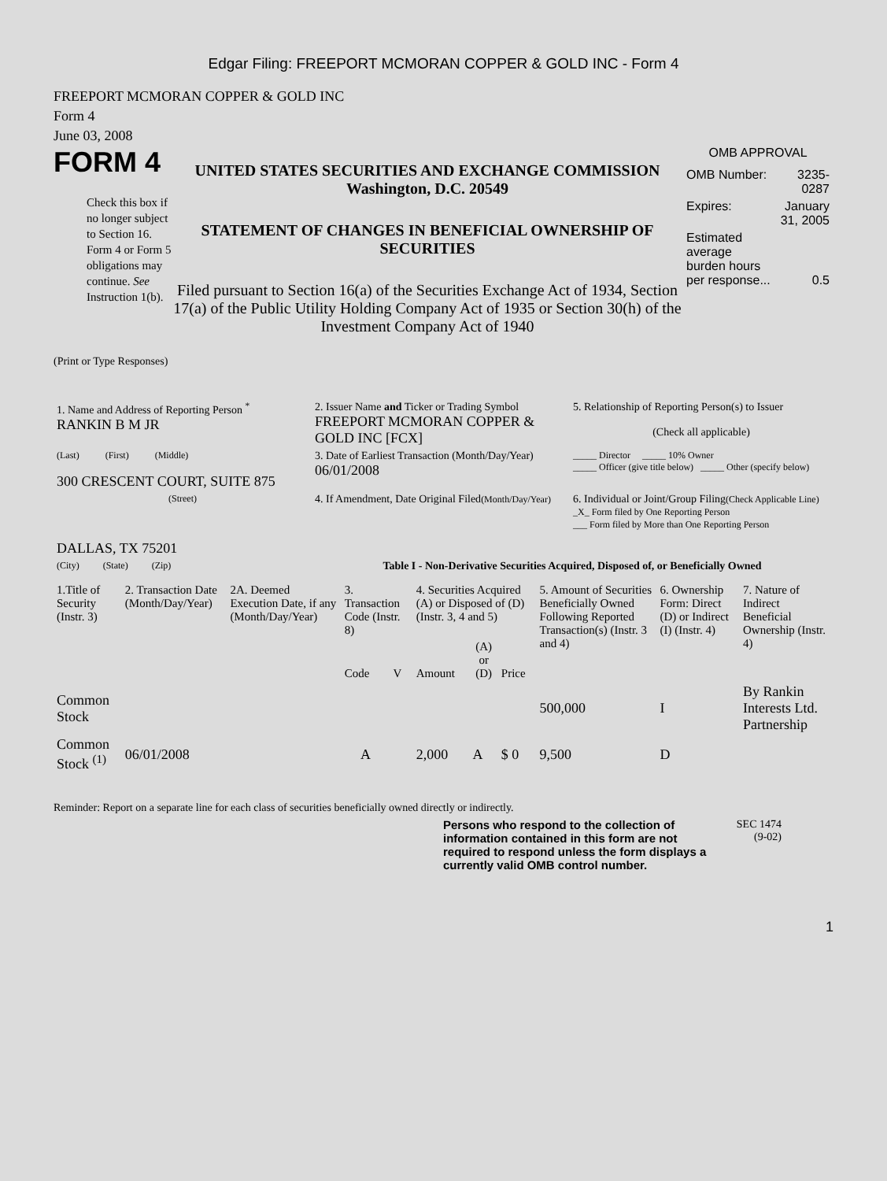Edgar Filing: FREEPORT MCMORAN COPPER & GOLD INC - Form 4
FREEPORT MCMORAN COPPER & GOLD INC
Form 4
June 03, 2008
FORM 4
Check this box if no longer subject to Section 16. Form 4 or Form 5 obligations may continue. See Instruction 1(b).
UNITED STATES SECURITIES AND EXCHANGE COMMISSION
Washington, D.C. 20549
STATEMENT OF CHANGES IN BENEFICIAL OWNERSHIP OF SECURITIES
Filed pursuant to Section 16(a) of the Securities Exchange Act of 1934, Section 17(a) of the Public Utility Holding Company Act of 1935 or Section 30(h) of the Investment Company Act of 1940
OMB APPROVAL
| OMB Number: | 3235-0287 |
| Expires: | January 31, 2005 |
| Estimated average burden hours per response... | 0.5 |
(Print or Type Responses)
| 1. Name and Address of Reporting Person <sup>*</sup> RANKIN B M JR | 2. Issuer Name and Ticker or Trading Symbol FREEPORT MCMORAN COPPER & GOLD INC [FCX] | 5. Relationship of Reporting Person(s) to Issuer (Check all applicable) |
| (Last) (First) (Middle) 300 CRESCENT COURT, SUITE 875 | 3. Date of Earliest Transaction (Month/Day/Year) 06/01/2008 | _____ Director _____ 10% Owner _____ Officer (give title below) _____ Other (specify below) |
| (Street) DALLAS, TX 75201 | 4. If Amendment, Date Original Filed (Month/Day/Year) | 6. Individual or Joint/Group Filing (Check Applicable Line) _X_ Form filed by One Reporting Person ___ Form filed by More than One Reporting Person |
| (City) (State) (Zip) | Table I - Non-Derivative Securities Acquired, Disposed of, or Beneficially Owned | |
| 1.Title of Security (Instr. 3) | 2. Transaction Date (Month/Day/Year) | 2A. Deemed Execution Date, if any (Month/Day/Year) | 3. Transaction Code (Instr. 8) | | 4. Securities Acquired (A) or Disposed of (D) (Instr. 3, 4 and 5) | | | 5. Amount of Securities Beneficially Owned Following Reported Transaction(s) (Instr. 3 and 4) | 6. Ownership Form: Direct (D) or Indirect (I) (Instr. 4) | 7. Nature of Indirect Beneficial Ownership (Instr. 4) |
| | | | Code | V | Amount | (A) or (D) | Price | | | |
| Common Stock | | | | | | | | 500,000 | I | By Rankin Interests Ltd. Partnership |
| Common Stock <sup>(1)</sup> | 06/01/2008 | | A | | 2,000 | A | $ 0 | 9,500 | D | |
Reminder: Report on a separate line for each class of securities beneficially owned directly or indirectly.
Persons who respond to the collection of information contained in this form are not required to respond unless the form displays a currently valid OMB control number.
SEC 1474
(9-02)
1